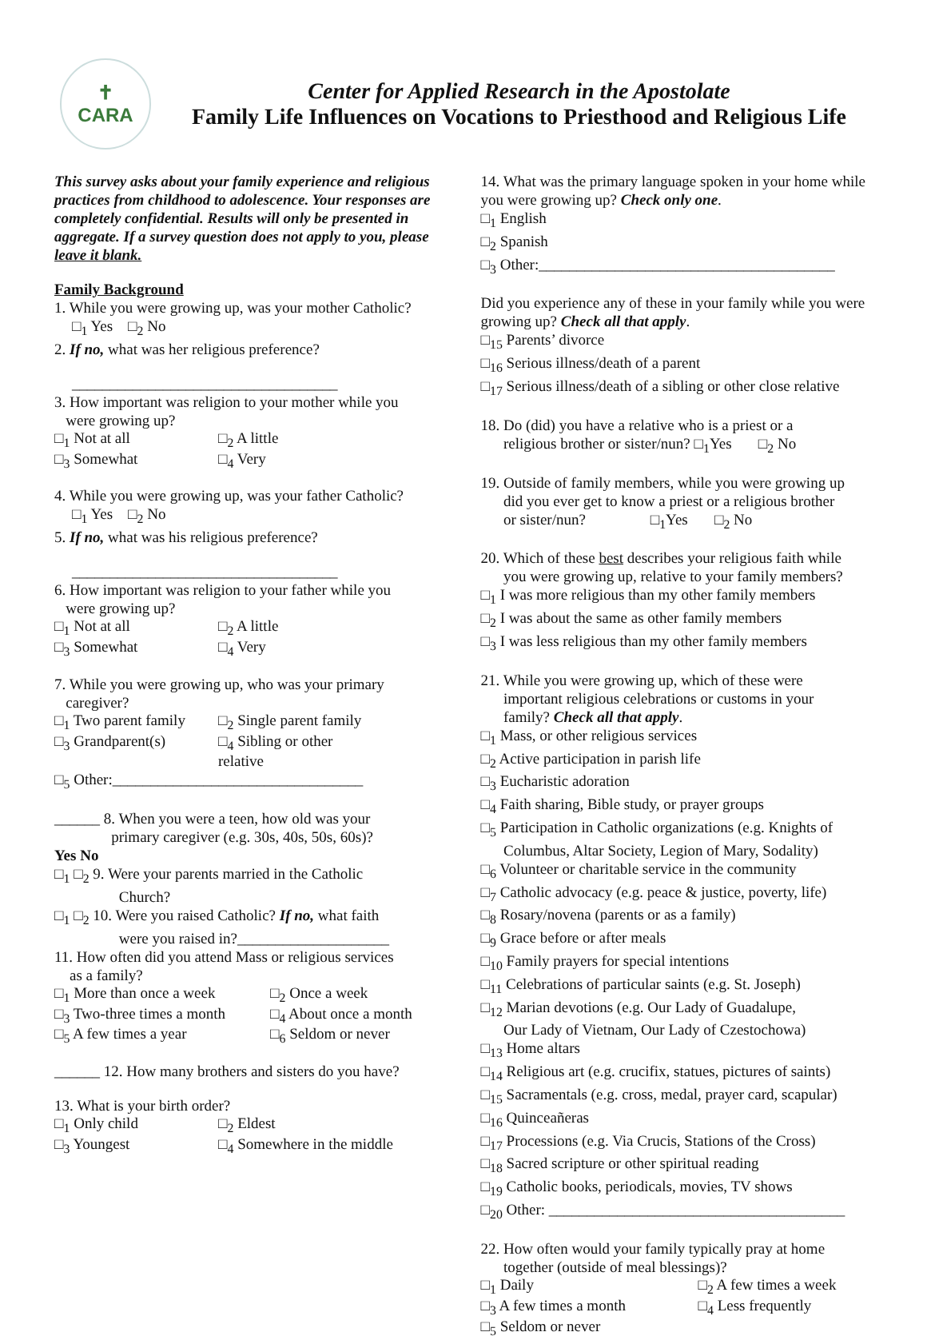✝
CARA
Center for Applied Research in the Apostolate
Family Life Influences on Vocations to Priesthood and Religious Life
This survey asks about your family experience and religious practices from childhood to adolescence. Your responses are completely confidential. Results will only be presented in aggregate. If a survey question does not apply to you, please leave it blank.
Family Background
1. While you were growing up, was your mother Catholic?
□<sub>1</sub> Yes □<sub>2</sub> No
2. If no, what was her religious preference?
___________________________________
3. How important was religion to your mother while you
were growing up?
□<sub>1</sub> Not at all □<sub>2</sub> A little
□<sub>3</sub> Somewhat □<sub>4</sub> Very
4. While you were growing up, was your father Catholic?
□<sub>1</sub> Yes □<sub>2</sub> No
5. If no, what was his religious preference?
___________________________________
6. How important was religion to your father while you
were growing up?
□<sub>1</sub> Not at all □<sub>2</sub> A little
□<sub>3</sub> Somewhat □<sub>4</sub> Very
7. While you were growing up, who was your primary
caregiver?
□<sub>1</sub> Two parent family □<sub>2</sub> Single parent family
□<sub>3</sub> Grandparent(s) □<sub>4</sub> Sibling or other relative
□<sub>5</sub> Other:_________________________________
______ 8. When you were a teen, how old was your
primary caregiver (e.g. 30s, 40s, 50s, 60s)?
Yes No
□<sub>1</sub> □<sub>2</sub> 9. Were your parents married in the Catholic
Church?
□<sub>1</sub> □<sub>2</sub> 10. Were you raised Catholic? If no, what faith
were you raised in?____________________
11. How often did you attend Mass or religious services
as a family?
□<sub>1</sub> More than once a week □<sub>2</sub> Once a week
□<sub>3</sub> Two-three times a month □<sub>4</sub> About once a month
□<sub>5</sub> A few times a year □<sub>6</sub> Seldom or never
______ 12. How many brothers and sisters do you have?
13. What is your birth order?
□<sub>1</sub> Only child □<sub>2</sub> Eldest
□<sub>3</sub> Youngest □<sub>4</sub> Somewhere in the middle
14. What was the primary language spoken in your home while you were growing up? Check only one.
□<sub>1</sub> English
□<sub>2</sub> Spanish
□<sub>3</sub> Other:_______________________________________
Did you experience any of these in your family while you were growing up? Check all that apply.
□<sub>15</sub> Parents’ divorce
□<sub>16</sub> Serious illness/death of a parent
□<sub>17</sub> Serious illness/death of a sibling or other close relative
18. Do (did) you have a relative who is a priest or a
religious brother or sister/nun? □<sub>1</sub>Yes □<sub>2</sub> No
19. Outside of family members, while you were growing up
did you ever get to know a priest or a religious brother
or sister/nun? □<sub>1</sub>Yes □<sub>2</sub> No
20. Which of these best describes your religious faith while
you were growing up, relative to your family members?
□<sub>1</sub> I was more religious than my other family members
□<sub>2</sub> I was about the same as other family members
□<sub>3</sub> I was less religious than my other family members
21. While you were growing up, which of these were
important religious celebrations or customs in your
family? Check all that apply.
□<sub>1</sub> Mass, or other religious services
□<sub>2</sub> Active participation in parish life
□<sub>3</sub> Eucharistic adoration
□<sub>4</sub> Faith sharing, Bible study, or prayer groups
□<sub>5</sub> Participation in Catholic organizations (e.g. Knights of
Columbus, Altar Society, Legion of Mary, Sodality)
□<sub>6</sub> Volunteer or charitable service in the community
□<sub>7</sub> Catholic advocacy (e.g. peace & justice, poverty, life)
□<sub>8</sub> Rosary/novena (parents or as a family)
□<sub>9</sub> Grace before or after meals
□<sub>10</sub> Family prayers for special intentions
□<sub>11</sub> Celebrations of particular saints (e.g. St. Joseph)
□<sub>12</sub> Marian devotions (e.g. Our Lady of Guadalupe,
Our Lady of Vietnam, Our Lady of Czestochowa)
□<sub>13</sub> Home altars
□<sub>14</sub> Religious art (e.g. crucifix, statues, pictures of saints)
□<sub>15</sub> Sacramentals (e.g. cross, medal, prayer card, scapular)
□<sub>16</sub> Quinceañeras
□<sub>17</sub> Processions (e.g. Via Crucis, Stations of the Cross)
□<sub>18</sub> Sacred scripture or other spiritual reading
□<sub>19</sub> Catholic books, periodicals, movies, TV shows
□<sub>20</sub> Other: _______________________________________
22. How often would your family typically pray at home
together (outside of meal blessings)?
□<sub>1</sub> Daily □<sub>2</sub> A few times a week
□<sub>3</sub> A few times a month □<sub>4</sub> Less frequently
□<sub>5</sub> Seldom or never